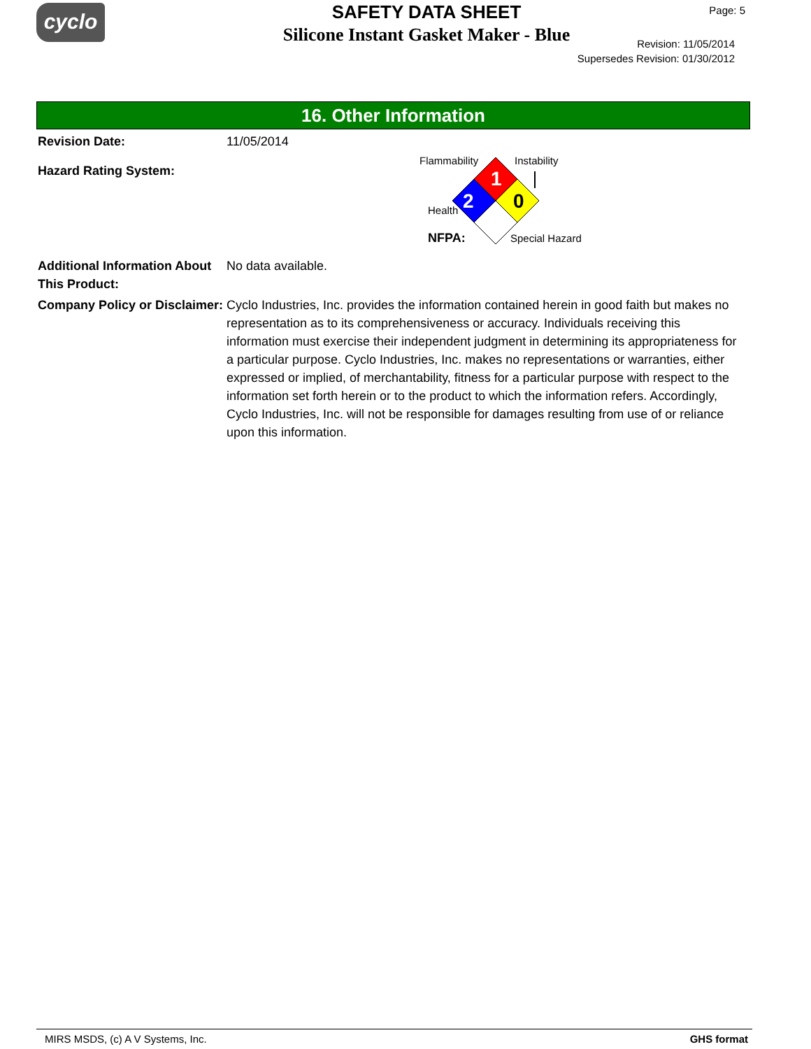cyclo
SAFETY DATA SHEET
Silicone Instant Gasket Maker - Blue
Page: 5
Revision: 11/05/2014
Supersedes Revision: 01/30/2012
16. Other Information
Revision Date: 11/05/2014
Hazard Rating System:
Flammability
Instability
1
0
2
Health
NFPA:
Special Hazard
Additional Information About This Product:
No data available.
Company Policy or Disclaimer:
Cyclo Industries, Inc. provides the information contained herein in good faith but makes no representation as to its comprehensiveness or accuracy. Individuals receiving this information must exercise their independent judgment in determining its appropriateness for a particular purpose. Cyclo Industries, Inc. makes no representations or warranties, either expressed or implied, of merchantability, fitness for a particular purpose with respect to the information set forth herein or to the product to which the information refers. Accordingly, Cyclo Industries, Inc. will not be responsible for damages resulting from use of or reliance upon this information.
MIRS MSDS, (c) A V Systems, Inc. GHS format